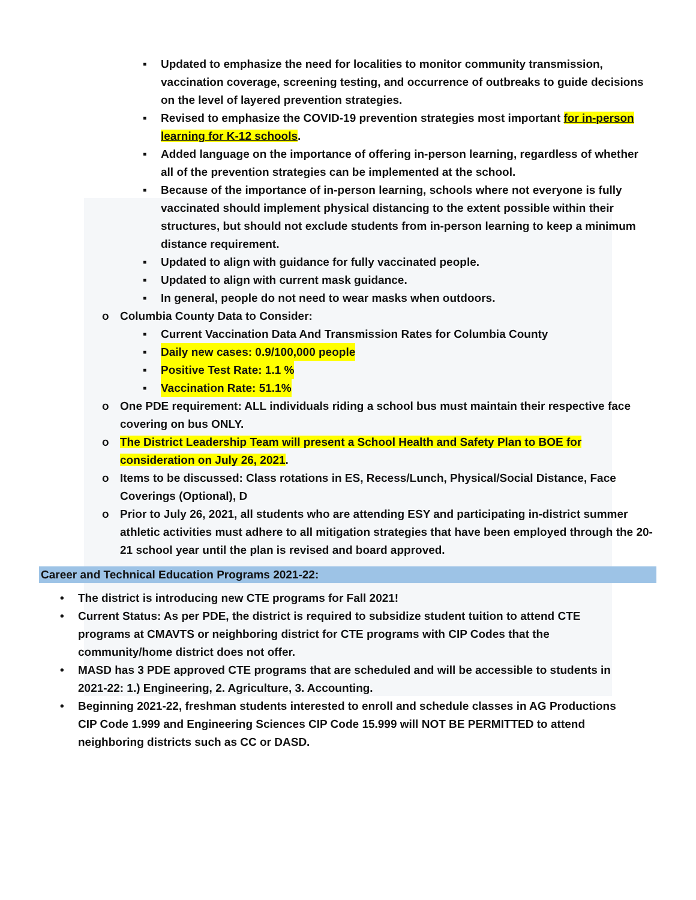▪ Updated to emphasize the need for localities to monitor community transmission, vaccination coverage, screening testing, and occurrence of outbreaks to guide decisions on the level of layered prevention strategies.
▪ Revised to emphasize the COVID-19 prevention strategies most important for in-person learning for K-12 schools.
▪ Added language on the importance of offering in-person learning, regardless of whether all of the prevention strategies can be implemented at the school.
▪ Because of the importance of in-person learning, schools where not everyone is fully vaccinated should implement physical distancing to the extent possible within their structures, but should not exclude students from in-person learning to keep a minimum distance requirement.
▪ Updated to align with guidance for fully vaccinated people.
▪ Updated to align with current mask guidance.
▪ In general, people do not need to wear masks when outdoors.
o Columbia County Data to Consider:
▪ Current Vaccination Data And Transmission Rates for Columbia County
▪ Daily new cases: 0.9/100,000 people
▪ Positive Test Rate: 1.1 %
▪ Vaccination Rate: 51.1%
o One PDE requirement: ALL individuals riding a school bus must maintain their respective face covering on bus ONLY.
o The District Leadership Team will present a School Health and Safety Plan to BOE for consideration on July 26, 2021.
o Items to be discussed: Class rotations in ES, Recess/Lunch, Physical/Social Distance, Face Coverings (Optional), D
o Prior to July 26, 2021, all students who are attending ESY and participating in-district summer athletic activities must adhere to all mitigation strategies that have been employed through the 20-21 school year until the plan is revised and board approved.
Career and Technical Education Programs 2021-22:
• The district is introducing new CTE programs for Fall 2021!
• Current Status: As per PDE, the district is required to subsidize student tuition to attend CTE programs at CMAVTS or neighboring district for CTE programs with CIP Codes that the community/home district does not offer.
• MASD has 3 PDE approved CTE programs that are scheduled and will be accessible to students in 2021-22: 1.) Engineering, 2. Agriculture, 3. Accounting.
• Beginning 2021-22, freshman students interested to enroll and schedule classes in AG Productions CIP Code 1.999 and Engineering Sciences CIP Code 15.999 will NOT BE PERMITTED to attend neighboring districts such as CC or DASD.